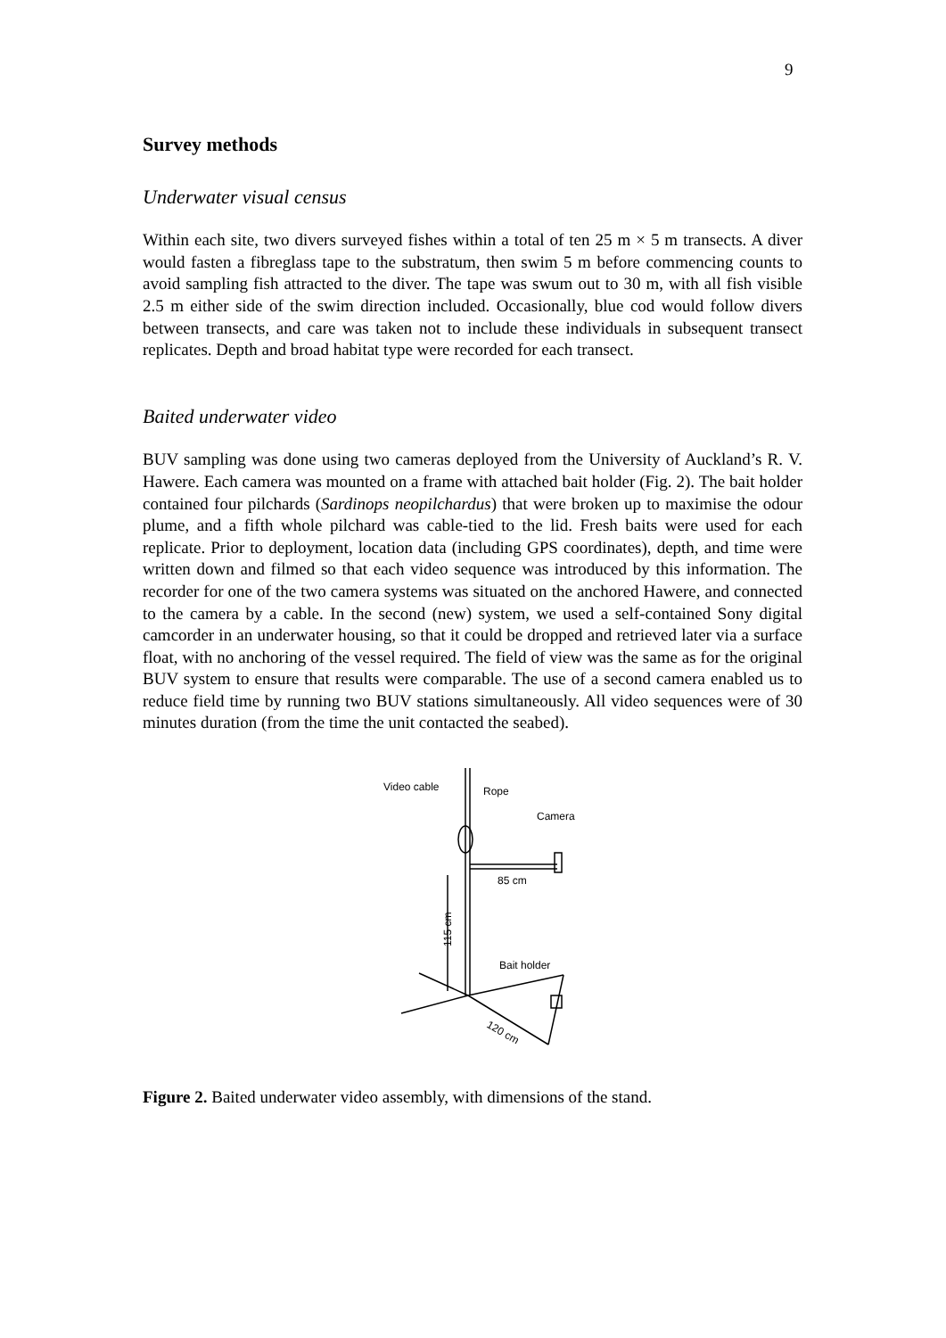9
Survey methods
Underwater visual census
Within each site, two divers surveyed fishes within a total of ten 25 m × 5 m transects. A diver would fasten a fibreglass tape to the substratum, then swim 5 m before commencing counts to avoid sampling fish attracted to the diver. The tape was swum out to 30 m, with all fish visible 2.5 m either side of the swim direction included. Occasionally, blue cod would follow divers between transects, and care was taken not to include these individuals in subsequent transect replicates. Depth and broad habitat type were recorded for each transect.
Baited underwater video
BUV sampling was done using two cameras deployed from the University of Auckland’s R. V. Hawere. Each camera was mounted on a frame with attached bait holder (Fig. 2). The bait holder contained four pilchards (Sardinops neopilchardus) that were broken up to maximise the odour plume, and a fifth whole pilchard was cable-tied to the lid. Fresh baits were used for each replicate. Prior to deployment, location data (including GPS coordinates), depth, and time were written down and filmed so that each video sequence was introduced by this information. The recorder for one of the two camera systems was situated on the anchored Hawere, and connected to the camera by a cable. In the second (new) system, we used a self-contained Sony digital camcorder in an underwater housing, so that it could be dropped and retrieved later via a surface float, with no anchoring of the vessel required. The field of view was the same as for the original BUV system to ensure that results were comparable. The use of a second camera enabled us to reduce field time by running two BUV stations simultaneously. All video sequences were of 30 minutes duration (from the time the unit contacted the seabed).
Video cable
Rope
Camera
85 cm
Bait holder
115 cm
120 cm
Figure 2. Baited underwater video assembly, with dimensions of the stand.